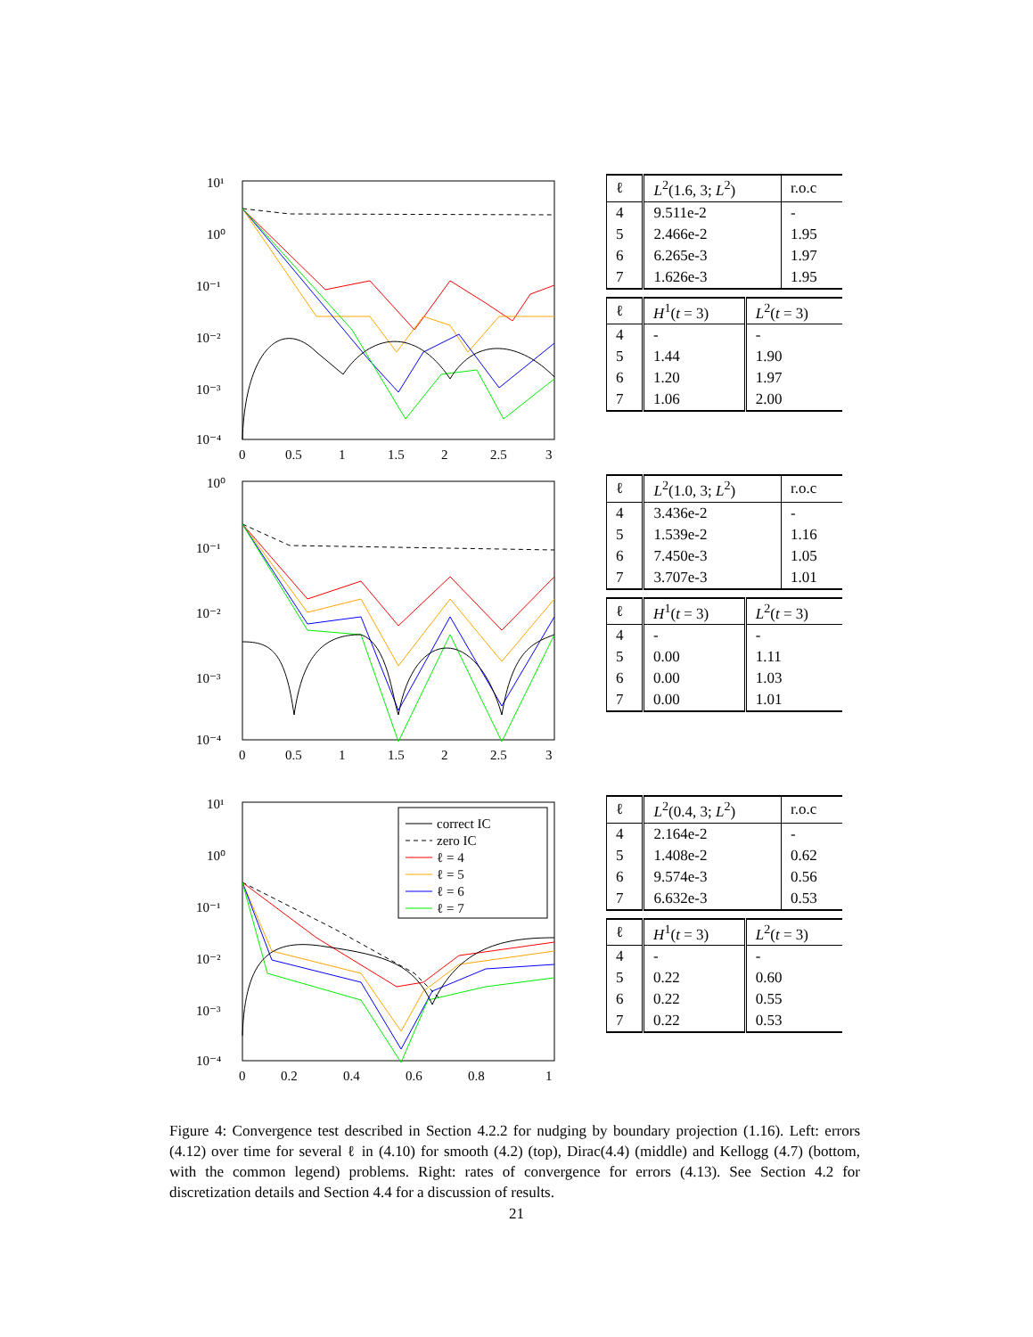10¹
10⁰
10⁻¹
10⁻²
10⁻³
10⁻⁴
0
0.5
1
1.5
2
2.5
3
| ℓ | L<sup>2</sup>(1.6, 3; L<sup>2</sup>) | r.o.c |
| --- | --- | --- |
| 4 | 9.511e-2 | - |
| 5 | 2.466e-2 | 1.95 |
| 6 | 6.265e-3 | 1.97 |
| 7 | 1.626e-3 | 1.95 |
| ℓ | H<sup>1</sup>( t = 3) | L<sup>2</sup>( t = 3) |
| --- | --- | --- |
| 4 | - | - |
| 5 | 1.44 | 1.90 |
| 6 | 1.20 | 1.97 |
| 7 | 1.06 | 2.00 |
10⁰
10⁻¹
10⁻²
10⁻³
10⁻⁴
0
0.5
1
1.5
2
2.5
3
| ℓ | L<sup>2</sup>(1.0, 3; L<sup>2</sup>) | r.o.c |
| --- | --- | --- |
| 4 | 3.436e-2 | - |
| 5 | 1.539e-2 | 1.16 |
| 6 | 7.450e-3 | 1.05 |
| 7 | 3.707e-3 | 1.01 |
| ℓ | H<sup>1</sup>( t = 3) | L<sup>2</sup>( t = 3) |
| --- | --- | --- |
| 4 | - | - |
| 5 | 0.00 | 1.11 |
| 6 | 0.00 | 1.03 |
| 7 | 0.00 | 1.01 |
10¹
10⁰
10⁻¹
10⁻²
10⁻³
10⁻⁴
0
0.2
0.4
0.6
0.8
1
correct IC
zero IC
ℓ = 4
ℓ = 5
ℓ = 6
ℓ = 7
| ℓ | L<sup>2</sup>(0.4, 3; L<sup>2</sup>) | r.o.c |
| --- | --- | --- |
| 4 | 2.164e-2 | - |
| 5 | 1.408e-2 | 0.62 |
| 6 | 9.574e-3 | 0.56 |
| 7 | 6.632e-3 | 0.53 |
| ℓ | H<sup>1</sup>( t = 3) | L<sup>2</sup>( t = 3) |
| --- | --- | --- |
| 4 | - | - |
| 5 | 0.22 | 0.60 |
| 6 | 0.22 | 0.55 |
| 7 | 0.22 | 0.53 |
Figure 4: Convergence test described in Section 4.2.2 for nudging by boundary projection (1.16). Left: errors (4.12) over time for several ℓ in (4.10) for smooth (4.2) (top), Dirac(4.4) (middle) and Kellogg (4.7) (bottom, with the common legend) problems. Right: rates of convergence for errors (4.13). See Section 4.2 for discretization details and Section 4.4 for a discussion of results.
21